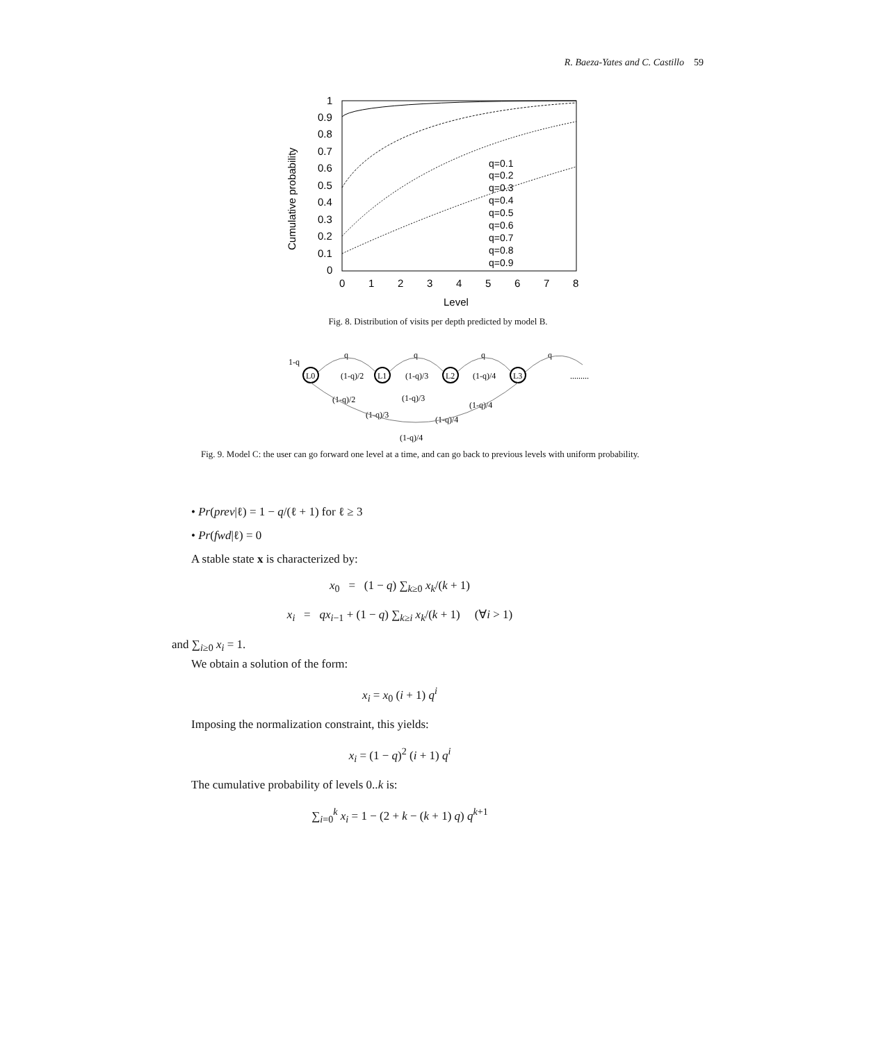R. Baeza-Yates and C. Castillo 59
Cumulative probability
1
0.9
0.8
0.7
0.6
0.5
0.4
0.3
0.2
0.1
0
0
1
2
3
4
5
6
7
8
Level
q=0.1
q=0.2
q=0.3
q=0.4
q=0.5
q=0.6
q=0.7
q=0.8
q=0.9
Fig. 8. Distribution of visits per depth predicted by model B.
L0
L1
L2
L3
1-q
q
q
q
q
(1-q)/2
(1-q)/3
(1-q)/4
.........
(1-q)/2
(1-q)/3
(1-q)/4
(1-q)/3
(1-q)/4
(1-q)/4
Fig. 9. Model C: the user can go forward one level at a time, and can go back to previous levels with uniform probability.
• Pr(prev|ℓ) = 1 − q/(ℓ + 1) for ℓ ≥ 3
• Pr(fwd|ℓ) = 0
A stable state x is characterized by:
x<sub>0</sub> = (1 − q) ∑<sub>k≥0</sub> x<sub>k</sub>/(k + 1)
x<sub>i</sub> = qx<sub>i−1</sub> + (1 − q) ∑<sub>k≥i</sub> x<sub>k</sub>/(k + 1) (∀i > 1)
and ∑<sub>i≥0</sub> x<sub>i</sub> = 1.
We obtain a solution of the form:
x<sub>i</sub> = x<sub>0</sub> (i + 1) q<sup>i</sup>
Imposing the normalization constraint, this yields:
x<sub>i</sub> = (1 − q)<sup>2</sup> (i + 1) q<sup>i</sup>
The cumulative probability of levels 0..k is:
∑<sub>i=0</sub><sup>k</sup> x<sub>i</sub> = 1 − (2 + k − (k + 1) q) q<sup>k+1</sup>